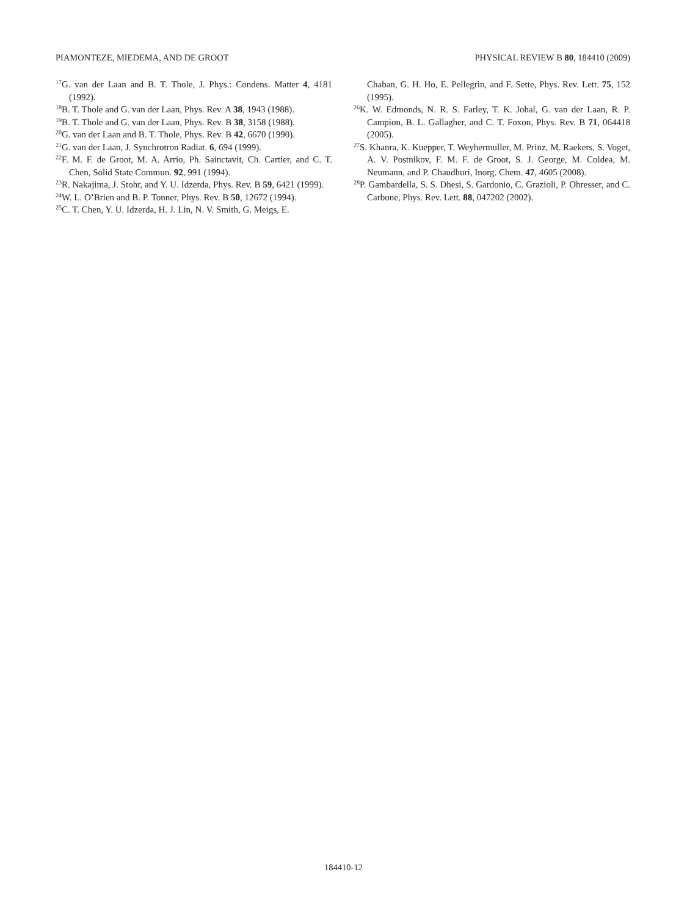PIAMONTEZE, MIEDEMA, AND DE GROOT PHYSICAL REVIEW B 80, 184410 (2009)
<sup>17</sup> G. van der Laan and B. T. Thole, J. Phys.: Condens. Matter 4, 4181 (1992).
<sup>18</sup>B. T. Thole and G. van der Laan, Phys. Rev. A 38, 1943 (1988).
<sup>19</sup>B. T. Thole and G. van der Laan, Phys. Rev. B 38, 3158 (1988).
<sup>20</sup> G. van der Laan and B. T. Thole, Phys. Rev. B 42, 6670 (1990).
<sup>21</sup> G. van der Laan, J. Synchrotron Radiat. 6, 694 (1999).
<sup>22</sup>F. M. F. de Groot, M. A. Arrio, Ph. Sainctavit, Ch. Cartier, and C. T. Chen, Solid State Commun. 92, 991 (1994).
<sup>23</sup> R. Nakajima, J. Stohr, and Y. U. Idzerda, Phys. Rev. B 59, 6421 (1999).
<sup>24</sup> W. L. O’Brien and B. P. Tonner, Phys. Rev. B 50, 12672 (1994).
<sup>25</sup>C. T. Chen, Y. U. Idzerda, H. J. Lin, N. V. Smith, G. Meigs, E.
Chaban, G. H. Ho, E. Pellegrin, and F. Sette, Phys. Rev. Lett. 75, 152 (1995).
<sup>26</sup>K. W. Edmonds, N. R. S. Farley, T. K. Johal, G. van der Laan, R. P. Campion, B. L. Gallagher, and C. T. Foxon, Phys. Rev. B 71, 064418 (2005).
<sup>27</sup>S. Khanra, K. Kuepper, T. Weyhermuller, M. Prinz, M. Raekers, S. Voget, A. V. Postnikov, F. M. F. de Groot, S. J. George, M. Coldea, M. Neumann, and P. Chaudhuri, Inorg. Chem. 47, 4605 (2008).
<sup>28</sup>P. Gambardella, S. S. Dhesi, S. Gardonio, C. Grazioli, P. Ohresser, and C. Carbone, Phys. Rev. Lett. 88, 047202 (2002).
184410-12